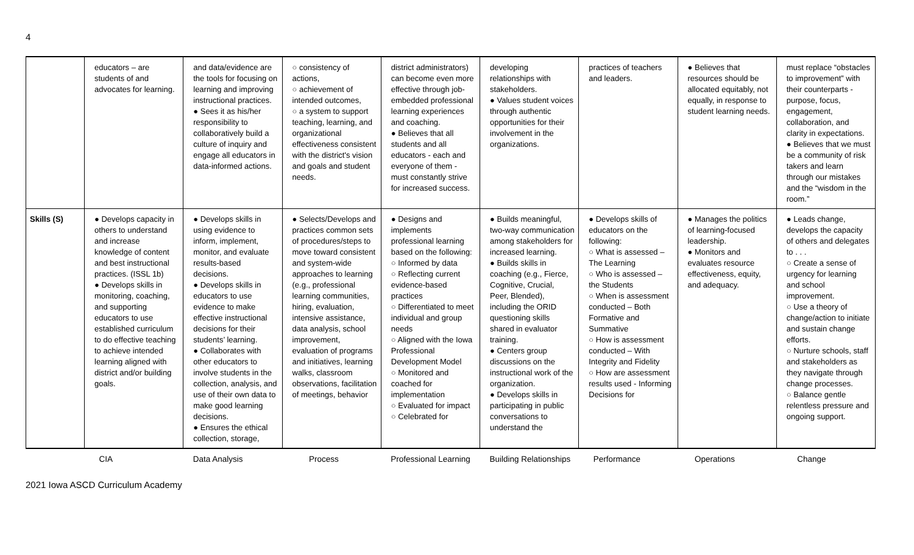4
| | educators – are students of and advocates for learning. | and data/evidence are the tools for focusing on learning and improving instructional practices. ● Sees it as his/her responsibility to collaboratively build a culture of inquiry and engage all educators in data-informed actions. | ○ consistency of actions, ○ achievement of intended outcomes, ○ a system to support teaching, learning, and organizational effectiveness consistent with the district's vision and goals and student needs. | district administrators) can become even more effective through job-embedded professional learning experiences and coaching. ● Believes that all students and all educators - each and everyone of them - must constantly strive for increased success. | developing relationships with stakeholders. ● Values student voices through authentic opportunities for their involvement in the organizations. | practices of teachers and leaders. | ● Believes that resources should be allocated equitably, not equally, in response to student learning needs. | must replace “obstacles to improvement” with their counterparts - purpose, focus, engagement, collaboration, and clarity in expectations. ● Believes that we must be a community of risk takers and learn through our mistakes and the “wisdom in the room.” |
| Skills (S) | ● Develops capacity in others to understand and increase knowledge of content and best instructional practices. (ISSL 1b) ● Develops skills in monitoring, coaching, and supporting educators to use established curriculum to do effective teaching to achieve intended learning aligned with district and/or building goals. | ● Develops skills in using evidence to inform, implement, monitor, and evaluate results-based decisions. ● Develops skills in educators to use evidence to make effective instructional decisions for their students’ learning. ● Collaborates with other educators to involve students in the collection, analysis, and use of their own data to make good learning decisions. ● Ensures the ethical collection, storage, | ● Selects/Develops and practices common sets of procedures/steps to move toward consistent and system-wide approaches to learning (e.g., professional learning communities, hiring, evaluation, intensive assistance, data analysis, school improvement, evaluation of programs and initiatives, learning walks, classroom observations, facilitation of meetings, behavior | ● Designs and implements professional learning based on the following: ○ Informed by data ○ Reflecting current evidence-based practices ○ Differentiated to meet individual and group needs ○ Aligned with the Iowa Professional Development Model ○ Monitored and coached for implementation ○ Evaluated for impact ○ Celebrated for | ● Builds meaningful, two-way communication among stakeholders for increased learning. ● Builds skills in coaching (e.g., Fierce, Cognitive, Crucial, Peer, Blended), including the ORID questioning skills shared in evaluator training. ● Centers group discussions on the instructional work of the organization. ● Develops skills in participating in public conversations to understand the | ● Develops skills of educators on the following: ○ What is assessed – The Learning ○ Who is assessed – the Students ○ When is assessment conducted – Both Formative and Summative ○ How is assessment conducted – With Integrity and Fidelity ○ How are assessment results used - Informing Decisions for | ● Manages the politics of learning-focused leadership. ● Monitors and evaluates resource effectiveness, equity, and adequacy. | ● Leads change, develops the capacity of others and delegates to . . . ○ Create a sense of urgency for learning and school improvement. ○ Use a theory of change/action to initiate and sustain change efforts. ○ Nurture schools, staff and stakeholders as they navigate through change processes. ○ Balance gentle relentless pressure and ongoing support. |
| | CIA | Data Analysis | Process | Professional Learning | Building Relationships | Performance | Operations | Change |
2021 Iowa ASCD Curriculum Academy